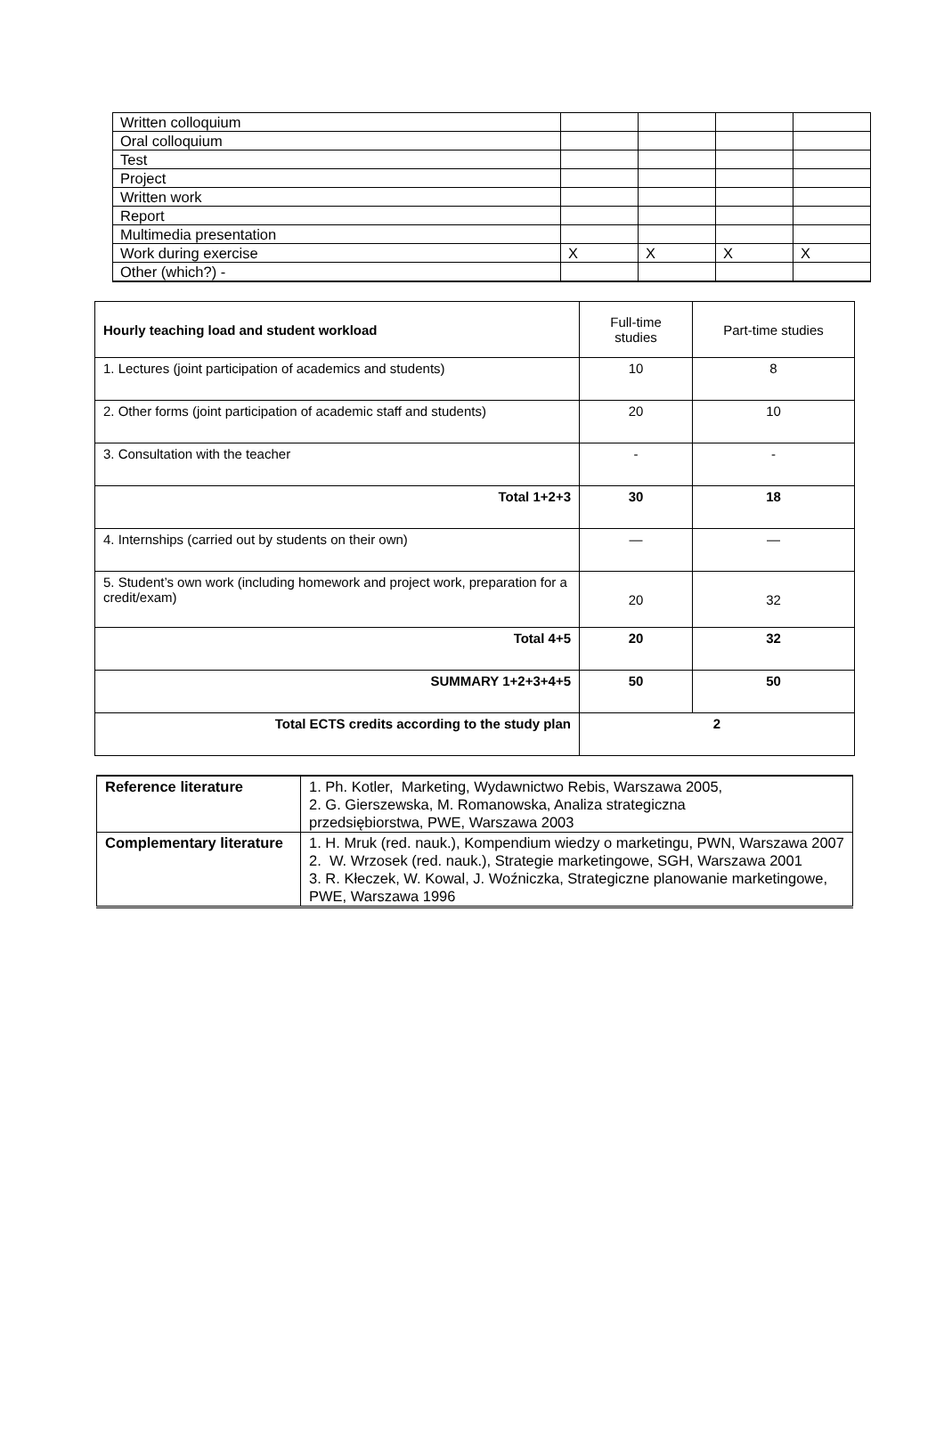| Written colloquium | | | | |
| Oral colloquium | | | | |
| Test | | | | |
| Project | | | | |
| Written work | | | | |
| Report | | | | |
| Multimedia presentation | | | | |
| Work during exercise | X | X | X | X |
| Other (which?) - | | | | |
| Hourly teaching load and student workload | Full-time studies | Part-time studies |
| 1. Lectures (joint participation of academics and students) | 10 | 8 |
| 2. Other forms (joint participation of academic staff and students) | 20 | 10 |
| 3. Consultation with the teacher | - | - |
| Total 1+2+3 | 30 | 18 |
| 4. Internships (carried out by students on their own) | — | — |
| 5. Student’s own work (including homework and project work, preparation for a credit/exam) | 20 | 32 |
| Total 4+5 | 20 | 32 |
| SUMMARY 1+2+3+4+5 | 50 | 50 |
| Total ECTS credits according to the study plan | 2 | |
| Reference literature | 1. Ph. Kotler, Marketing, Wydawnictwo Rebis, Warszawa 2005, 2. G. Gierszewska, M. Romanowska, Analiza strategiczna przedsiębiorstwa, PWE, Warszawa 2003 |
| Complementary literature | 1. H. Mruk (red. nauk.), Kompendium wiedzy o marketingu, PWN, Warszawa 2007 2. W. Wrzosek (red. nauk.), Strategie marketingowe, SGH, Warszawa 2001 3. R. Kłeczek, W. Kowal, J. Woźniczka, Strategiczne planowanie marketingowe, PWE, Warszawa 1996 |